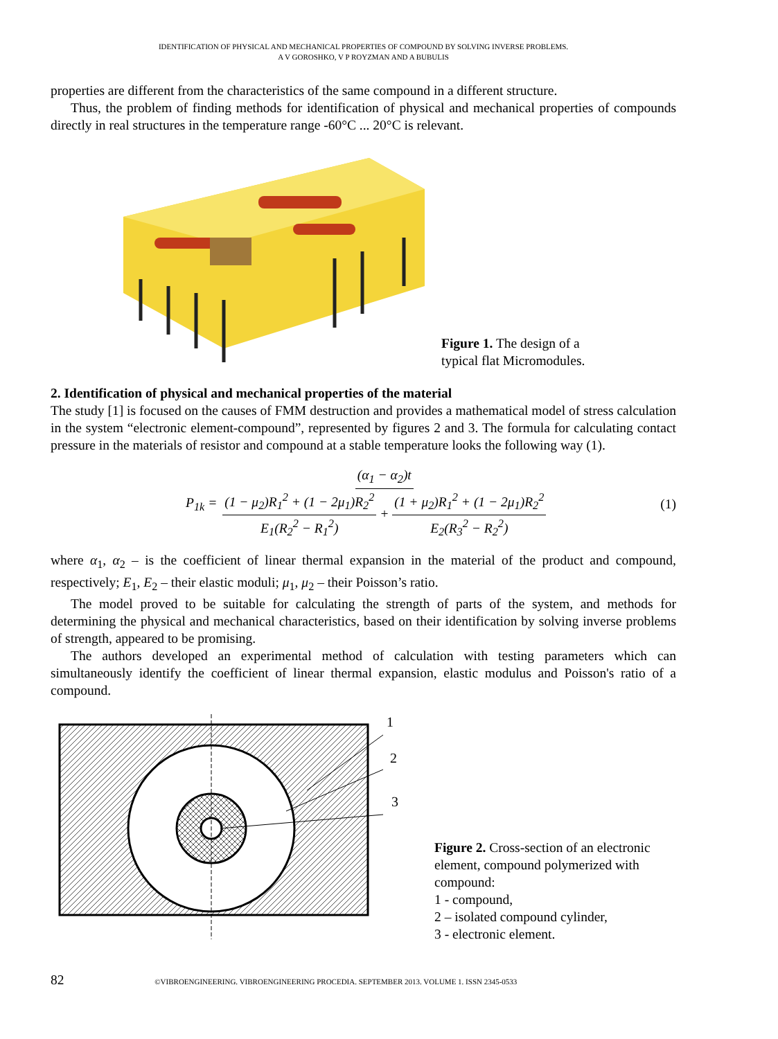IDENTIFICATION OF PHYSICAL AND MECHANICAL PROPERTIES OF COMPOUND BY SOLVING INVERSE PROBLEMS.
A V GOROSHKO, V P ROYZMAN AND A BUBULIS
properties are different from the characteristics of the same compound in a different structure.
Thus, the problem of finding methods for identification of physical and mechanical properties of compounds directly in real structures in the temperature range -60°C ... 20°C is relevant.
Figure 1. The design of a
typical flat Micromodules.
2. Identification of physical and mechanical properties of the material
The study [1] is focused on the causes of FMM destruction and provides a mathematical model of stress calculation in the system “electronic element-compound”, represented by figures 2 and 3. The formula for calculating contact pressure in the materials of resistor and compound at a stable temperature looks the following way (1).
P<sub>1k</sub> = (α<sub>1</sub> − α<sub>2</sub>)t (1 − μ<sub>2</sub>)R<sub>1</sub><sup>2</sup> + (1 − 2μ<sub>1</sub>)R<sub>2</sub><sup>2</sup> E<sub>1</sub>(R<sub>2</sub><sup>2</sup> − R<sub>1</sub><sup>2</sup>) + (1 + μ<sub>2</sub>)R<sub>1</sub><sup>2</sup> + (1 − 2μ<sub>1</sub>)R<sub>2</sub><sup>2</sup> E<sub>2</sub>(R<sub>3</sub><sup>2</sup> − R<sub>2</sub><sup>2</sup>)
(1)
where α<sub>1</sub>, α<sub>2</sub> – is the coefficient of linear thermal expansion in the material of the product and compound, respectively; E<sub>1</sub>, E<sub>2</sub> – their elastic moduli; μ<sub>1</sub>, μ<sub>2</sub> – their Poisson’s ratio.
The model proved to be suitable for calculating the strength of parts of the system, and methods for determining the physical and mechanical characteristics, based on their identification by solving inverse problems of strength, appeared to be promising.
The authors developed an experimental method of calculation with testing parameters which can simultaneously identify the coefficient of linear thermal expansion, elastic modulus and Poisson's ratio of a compound.
1
2
3
Figure 2. Cross-section of an electronic
element, compound polymerized with
compound:
1 - compound,
2 – isolated compound cylinder,
3 - electronic element.
82 ©VIBROENGINEERING. VIBROENGINEERING PROCEDIA. SEPTEMBER 2013. VOLUME 1. ISSN 2345-0533